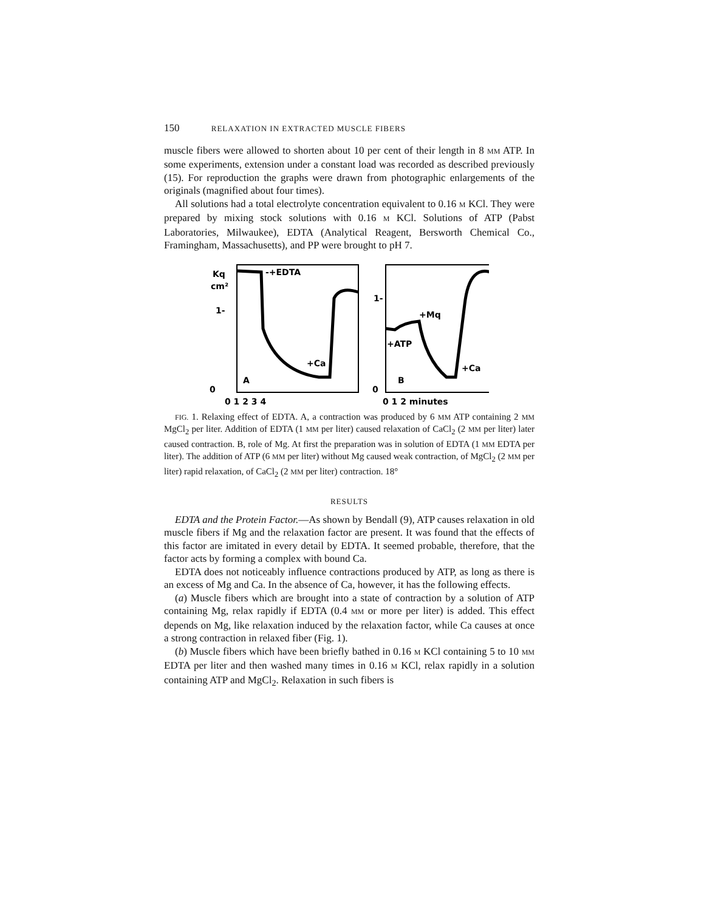150 RELAXATION IN EXTRACTED MUSCLE FIBERS
muscle fibers were allowed to shorten about 10 per cent of their length in 8 MM ATP. In some experiments, extension under a constant load was recorded as described previously (15). For reproduction the graphs were drawn from photographic enlargements of the originals (magnified about four times).
All solutions had a total electrolyte concentration equivalent to 0.16 M KCl. They were prepared by mixing stock solutions with 0.16 M KCl. Solutions of ATP (Pabst Laboratories, Milwaukee), EDTA (Analytical Reagent, Bersworth Chemical Co., Framingham, Massachusetts), and PP were brought to pH 7.
-+EDTA
Kq
cm²
1-
+Ca
A
0
0 1 2 3 4
1-
+Mq
+ATP
B
+Ca
0
0 1 2 minutes
FIG. 1. Relaxing effect of EDTA. A, a contraction was produced by 6 MM ATP containing 2 MM MgCl<sub>2</sub> per liter. Addition of EDTA (1 MM per liter) caused relaxation of CaCl<sub>2</sub> (2 MM per liter) later caused contraction. B, role of Mg. At first the preparation was in solution of EDTA (1 MM EDTA per liter). The addition of ATP (6 MM per liter) without Mg caused weak contraction, of MgCl<sub>2</sub> (2 MM per liter) rapid relaxation, of CaCl<sub>2</sub> (2 MM per liter) contraction. 18°
RESULTS
EDTA and the Protein Factor.—As shown by Bendall (9), ATP causes relaxation in old muscle fibers if Mg and the relaxation factor are present. It was found that the effects of this factor are imitated in every detail by EDTA. It seemed probable, therefore, that the factor acts by forming a complex with bound Ca.
EDTA does not noticeably influence contractions produced by ATP, as long as there is an excess of Mg and Ca. In the absence of Ca, however, it has the following effects.
(a) Muscle fibers which are brought into a state of contraction by a solution of ATP containing Mg, relax rapidly if EDTA (0.4 MM or more per liter) is added. This effect depends on Mg, like relaxation induced by the relaxation factor, while Ca causes at once a strong contraction in relaxed fiber (Fig. 1).
(b) Muscle fibers which have been briefly bathed in 0.16 M KCl containing 5 to 10 MM EDTA per liter and then washed many times in 0.16 M KCl, relax rapidly in a solution containing ATP and MgCl<sub>2</sub>. Relaxation in such fibers is